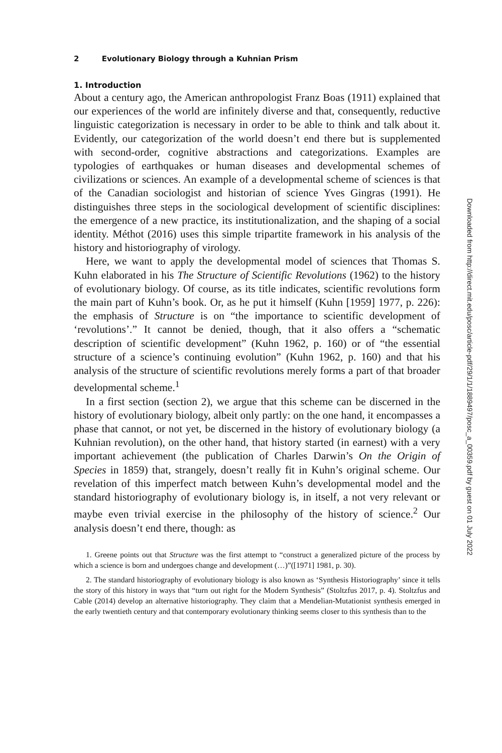2 Evolutionary Biology through a Kuhnian Prism
1. Introduction
About a century ago, the American anthropologist Franz Boas (1911) explained that our experiences of the world are infinitely diverse and that, consequently, reductive linguistic categorization is necessary in order to be able to think and talk about it. Evidently, our categorization of the world doesn’t end there but is supplemented with second-order, cognitive abstractions and categorizations. Examples are typologies of earthquakes or human diseases and developmental schemes of civilizations or sciences. An example of a developmental scheme of sciences is that of the Canadian sociologist and historian of science Yves Gingras (1991). He distinguishes three steps in the sociological development of scientific disciplines: the emergence of a new practice, its institutionalization, and the shaping of a social identity. Méthot (2016) uses this simple tripartite framework in his analysis of the history and historiography of virology.
Here, we want to apply the developmental model of sciences that Thomas S. Kuhn elaborated in his The Structure of Scientific Revolutions (1962) to the history of evolutionary biology. Of course, as its title indicates, scientific revolutions form the main part of Kuhn’s book. Or, as he put it himself (Kuhn [1959] 1977, p. 226): the emphasis of Structure is on “the importance to scientific development of ‘revolutions’.” It cannot be denied, though, that it also offers a “schematic description of scientific development” (Kuhn 1962, p. 160) or of “the essential structure of a science’s continuing evolution” (Kuhn 1962, p. 160) and that his analysis of the structure of scientific revolutions merely forms a part of that broader developmental scheme.<sup>1</sup>
In a first section (section 2), we argue that this scheme can be discerned in the history of evolutionary biology, albeit only partly: on the one hand, it encompasses a phase that cannot, or not yet, be discerned in the history of evolutionary biology (a Kuhnian revolution), on the other hand, that history started (in earnest) with a very important achievement (the publication of Charles Darwin’s On the Origin of Species in 1859) that, strangely, doesn’t really fit in Kuhn’s original scheme. Our revelation of this imperfect match between Kuhn’s developmental model and the standard historiography of evolutionary biology is, in itself, a not very relevant or maybe even trivial exercise in the philosophy of the history of science.<sup>2</sup> Our analysis doesn’t end there, though: as
1. Greene points out that Structure was the first attempt to “construct a generalized picture of the process by which a science is born and undergoes change and development (…)”([1971] 1981, p. 30).
2. The standard historiography of evolutionary biology is also known as ‘Synthesis Historiography’ since it tells the story of this history in ways that “turn out right for the Modern Synthesis” (Stoltzfus 2017, p. 4). Stoltzfus and Cable (2014) develop an alternative historiography. They claim that a Mendelian-Mutationist synthesis emerged in the early twentieth century and that contemporary evolutionary thinking seems closer to this synthesis than to the
Downloaded from http://direct.mit.edu/posc/article-pdf/29/1/1/1889497/posc_a_00359.pdf by guest on 01 July 2022